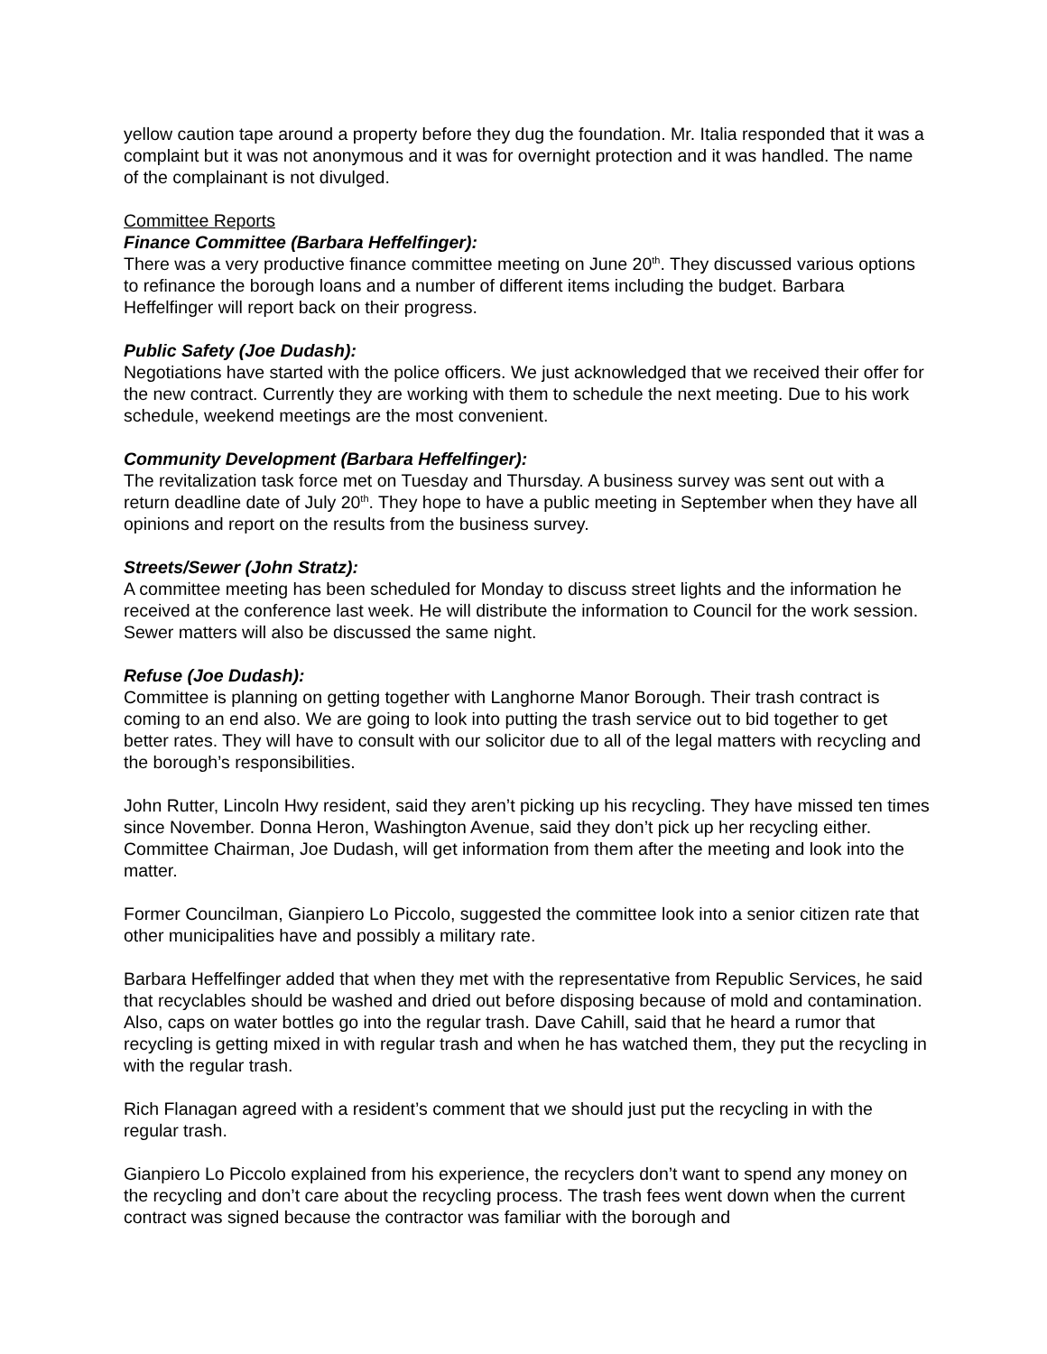yellow caution tape around a property before they dug the foundation. Mr. Italia responded that it was a complaint but it was not anonymous and it was for overnight protection and it was handled. The name of the complainant is not divulged.
Committee Reports
Finance Committee (Barbara Heffelfinger):
There was a very productive finance committee meeting on June 20<sup>th</sup>. They discussed various options to refinance the borough loans and a number of different items including the budget. Barbara Heffelfinger will report back on their progress.
Public Safety (Joe Dudash):
Negotiations have started with the police officers. We just acknowledged that we received their offer for the new contract. Currently they are working with them to schedule the next meeting. Due to his work schedule, weekend meetings are the most convenient.
Community Development (Barbara Heffelfinger):
The revitalization task force met on Tuesday and Thursday. A business survey was sent out with a return deadline date of July 20<sup>th</sup>. They hope to have a public meeting in September when they have all opinions and report on the results from the business survey.
Streets/Sewer (John Stratz):
A committee meeting has been scheduled for Monday to discuss street lights and the information he received at the conference last week. He will distribute the information to Council for the work session. Sewer matters will also be discussed the same night.
Refuse (Joe Dudash):
Committee is planning on getting together with Langhorne Manor Borough. Their trash contract is coming to an end also. We are going to look into putting the trash service out to bid together to get better rates. They will have to consult with our solicitor due to all of the legal matters with recycling and the borough’s responsibilities.
John Rutter, Lincoln Hwy resident, said they aren’t picking up his recycling. They have missed ten times since November. Donna Heron, Washington Avenue, said they don’t pick up her recycling either. Committee Chairman, Joe Dudash, will get information from them after the meeting and look into the matter.
Former Councilman, Gianpiero Lo Piccolo, suggested the committee look into a senior citizen rate that other municipalities have and possibly a military rate.
Barbara Heffelfinger added that when they met with the representative from Republic Services, he said that recyclables should be washed and dried out before disposing because of mold and contamination. Also, caps on water bottles go into the regular trash. Dave Cahill, said that he heard a rumor that recycling is getting mixed in with regular trash and when he has watched them, they put the recycling in with the regular trash.
Rich Flanagan agreed with a resident’s comment that we should just put the recycling in with the regular trash.
Gianpiero Lo Piccolo explained from his experience, the recyclers don’t want to spend any money on the recycling and don’t care about the recycling process. The trash fees went down when the current contract was signed because the contractor was familiar with the borough and